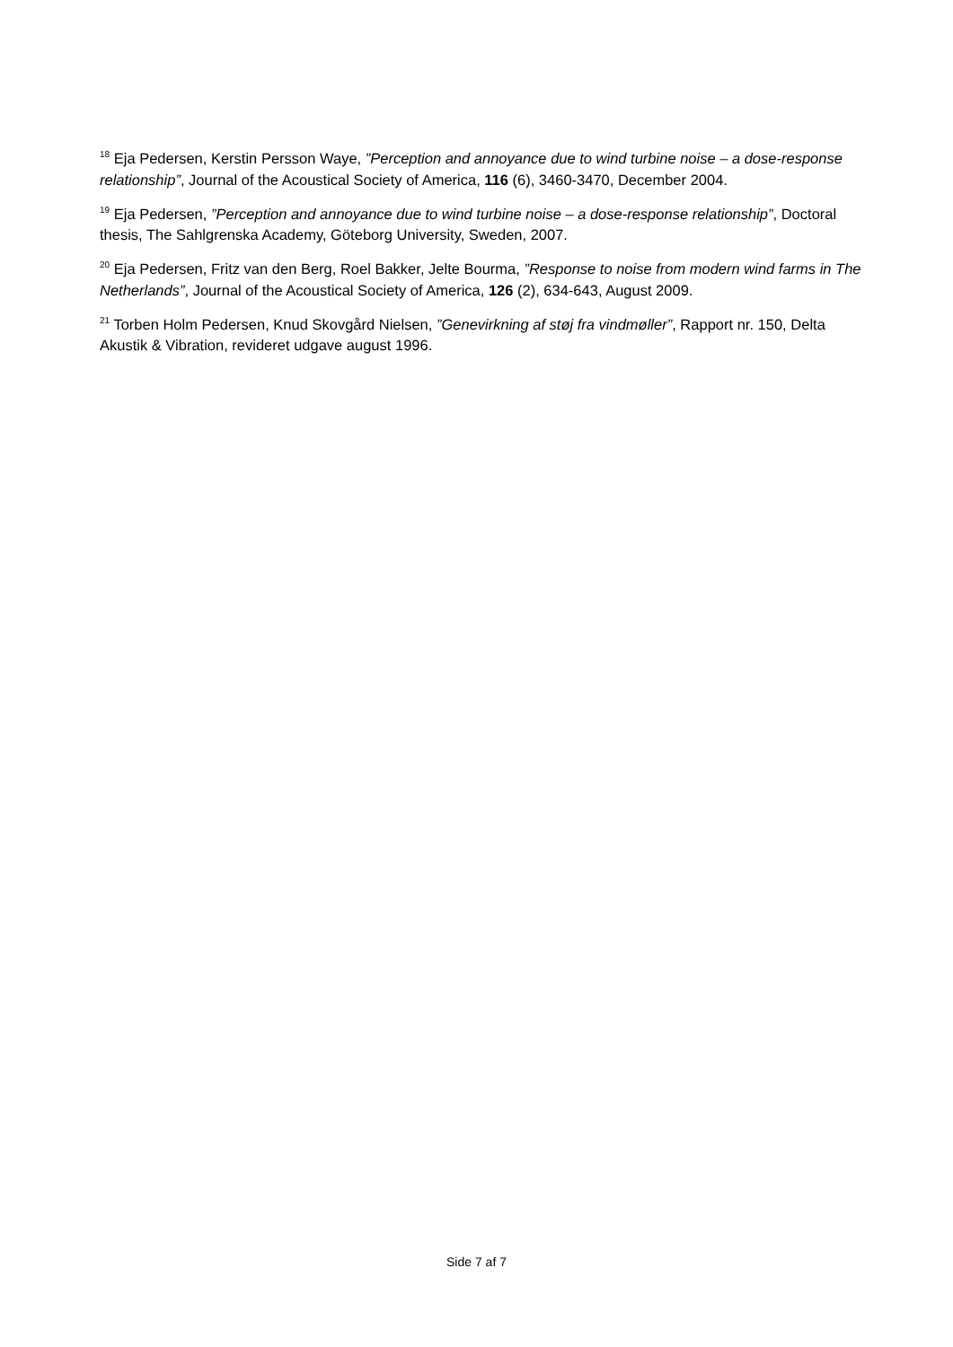<sup>18</sup> Eja Pedersen, Kerstin Persson Waye, ”Perception and annoyance due to wind turbine noise – a dose-response relationship”, Journal of the Acoustical Society of America, 116 (6), 3460-3470, December 2004.
<sup>19</sup> Eja Pedersen, ”Perception and annoyance due to wind turbine noise – a dose-response relationship”, Doctoral thesis, The Sahlgrenska Academy, Göteborg University, Sweden, 2007.
<sup>20</sup> Eja Pedersen, Fritz van den Berg, Roel Bakker, Jelte Bourma, ”Response to noise from modern wind farms in The Netherlands”, Journal of the Acoustical Society of America, 126 (2), 634-643, August 2009.
<sup>21</sup> Torben Holm Pedersen, Knud Skovgård Nielsen, ”Genevirkning af støj fra vindmøller”, Rapport nr. 150, Delta Akustik & Vibration, revideret udgave august 1996.
Side 7 af 7